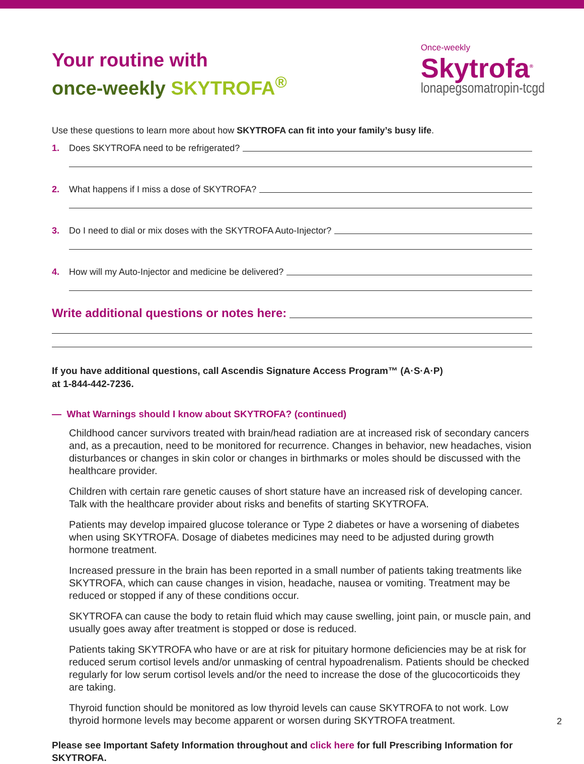Once-weekly
Skytrofa<sup>®</sup>
lonapegsomatropin-tcgd
Your routine with
once-weekly SKYTROFA<sup>®</sup>
Use these questions to learn more about how SKYTROFA can fit into your family’s busy life.
1. Does SKYTROFA need to be refrigerated?
2. What happens if I miss a dose of SKYTROFA?
3. Do I need to dial or mix doses with the SKYTROFA Auto-Injector?
4. How will my Auto-Injector and medicine be delivered?
Write additional questions or notes here:
If you have additional questions, call Ascendis Signature Access Program™ (A·S·A·P)
at 1-844-442-7236.
— What Warnings should I know about SKYTROFA? (continued)
Childhood cancer survivors treated with brain/head radiation are at increased risk of secondary cancers and, as a precaution, need to be monitored for recurrence. Changes in behavior, new headaches, vision disturbances or changes in skin color or changes in birthmarks or moles should be discussed with the healthcare provider.
Children with certain rare genetic causes of short stature have an increased risk of developing cancer. Talk with the healthcare provider about risks and benefits of starting SKYTROFA.
Patients may develop impaired glucose tolerance or Type 2 diabetes or have a worsening of diabetes when using SKYTROFA. Dosage of diabetes medicines may need to be adjusted during growth hormone treatment.
Increased pressure in the brain has been reported in a small number of patients taking treatments like SKYTROFA, which can cause changes in vision, headache, nausea or vomiting. Treatment may be reduced or stopped if any of these conditions occur.
SKYTROFA can cause the body to retain fluid which may cause swelling, joint pain, or muscle pain, and usually goes away after treatment is stopped or dose is reduced.
Patients taking SKYTROFA who have or are at risk for pituitary hormone deficiencies may be at risk for reduced serum cortisol levels and/or unmasking of central hypoadrenalism. Patients should be checked regularly for low serum cortisol levels and/or the need to increase the dose of the glucocorticoids they are taking.
Thyroid function should be monitored as low thyroid levels can cause SKYTROFA to not work. Low thyroid hormone levels may become apparent or worsen during SKYTROFA treatment.
Please see Important Safety Information throughout and click here for full Prescribing Information for SKYTROFA.
2